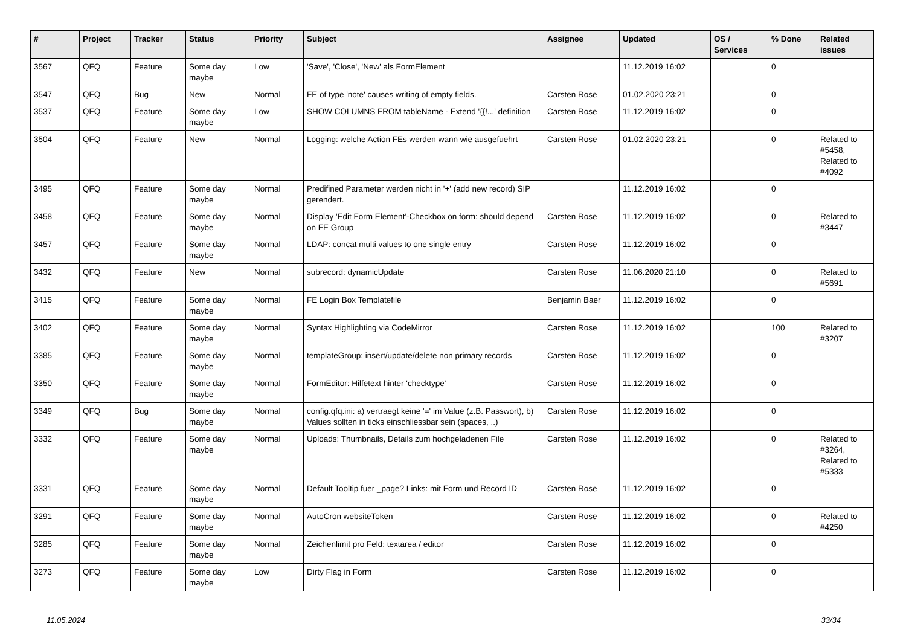| # | Project | Tracker | Status | Priority | Subject | Assignee | Updated | OS / Services | % Done | Related issues |
| --- | --- | --- | --- | --- | --- | --- | --- | --- | --- | --- |
| 3567 | QFQ | Feature | Some day maybe | Low | 'Save', 'Close', 'New' als FormElement | | 11.12.2019 16:02 | | 0 | |
| 3547 | QFQ | Bug | New | Normal | FE of type 'note' causes writing of empty fields. | Carsten Rose | 01.02.2020 23:21 | | 0 | |
| 3537 | QFQ | Feature | Some day maybe | Low | SHOW COLUMNS FROM tableName - Extend '{{!...' definition | Carsten Rose | 11.12.2019 16:02 | | 0 | |
| 3504 | QFQ | Feature | New | Normal | Logging: welche Action FEs werden wann wie ausgefuehrt | Carsten Rose | 01.02.2020 23:21 | | 0 | Related to #5458, Related to #4092 |
| 3495 | QFQ | Feature | Some day maybe | Normal | Predifined Parameter werden nicht in '+' (add new record) SIP gerendert. | | 11.12.2019 16:02 | | 0 | |
| 3458 | QFQ | Feature | Some day maybe | Normal | Display 'Edit Form Element'-Checkbox on form: should depend on FE Group | Carsten Rose | 11.12.2019 16:02 | | 0 | Related to #3447 |
| 3457 | QFQ | Feature | Some day maybe | Normal | LDAP: concat multi values to one single entry | Carsten Rose | 11.12.2019 16:02 | | 0 | |
| 3432 | QFQ | Feature | New | Normal | subrecord: dynamicUpdate | Carsten Rose | 11.06.2020 21:10 | | 0 | Related to #5691 |
| 3415 | QFQ | Feature | Some day maybe | Normal | FE Login Box Templatefile | Benjamin Baer | 11.12.2019 16:02 | | 0 | |
| 3402 | QFQ | Feature | Some day maybe | Normal | Syntax Highlighting via CodeMirror | Carsten Rose | 11.12.2019 16:02 | | 100 | Related to #3207 |
| 3385 | QFQ | Feature | Some day maybe | Normal | templateGroup: insert/update/delete non primary records | Carsten Rose | 11.12.2019 16:02 | | 0 | |
| 3350 | QFQ | Feature | Some day maybe | Normal | FormEditor: Hilfetext hinter 'checktype' | Carsten Rose | 11.12.2019 16:02 | | 0 | |
| 3349 | QFQ | Bug | Some day maybe | Normal | config.qfq.ini: a) vertraegt keine '=' im Value (z.B. Passwort), b) Values sollten in ticks einschliessbar sein (spaces, ..) | Carsten Rose | 11.12.2019 16:02 | | 0 | |
| 3332 | QFQ | Feature | Some day maybe | Normal | Uploads: Thumbnails, Details zum hochgeladenen File | Carsten Rose | 11.12.2019 16:02 | | 0 | Related to #3264, Related to #5333 |
| 3331 | QFQ | Feature | Some day maybe | Normal | Default Tooltip fuer _page? Links: mit Form und Record ID | Carsten Rose | 11.12.2019 16:02 | | 0 | |
| 3291 | QFQ | Feature | Some day maybe | Normal | AutoCron websiteToken | Carsten Rose | 11.12.2019 16:02 | | 0 | Related to #4250 |
| 3285 | QFQ | Feature | Some day maybe | Normal | Zeichenlimit pro Feld: textarea / editor | Carsten Rose | 11.12.2019 16:02 | | 0 | |
| 3273 | QFQ | Feature | Some day maybe | Low | Dirty Flag in Form | Carsten Rose | 11.12.2019 16:02 | | 0 | |
11.05.2024 33/34